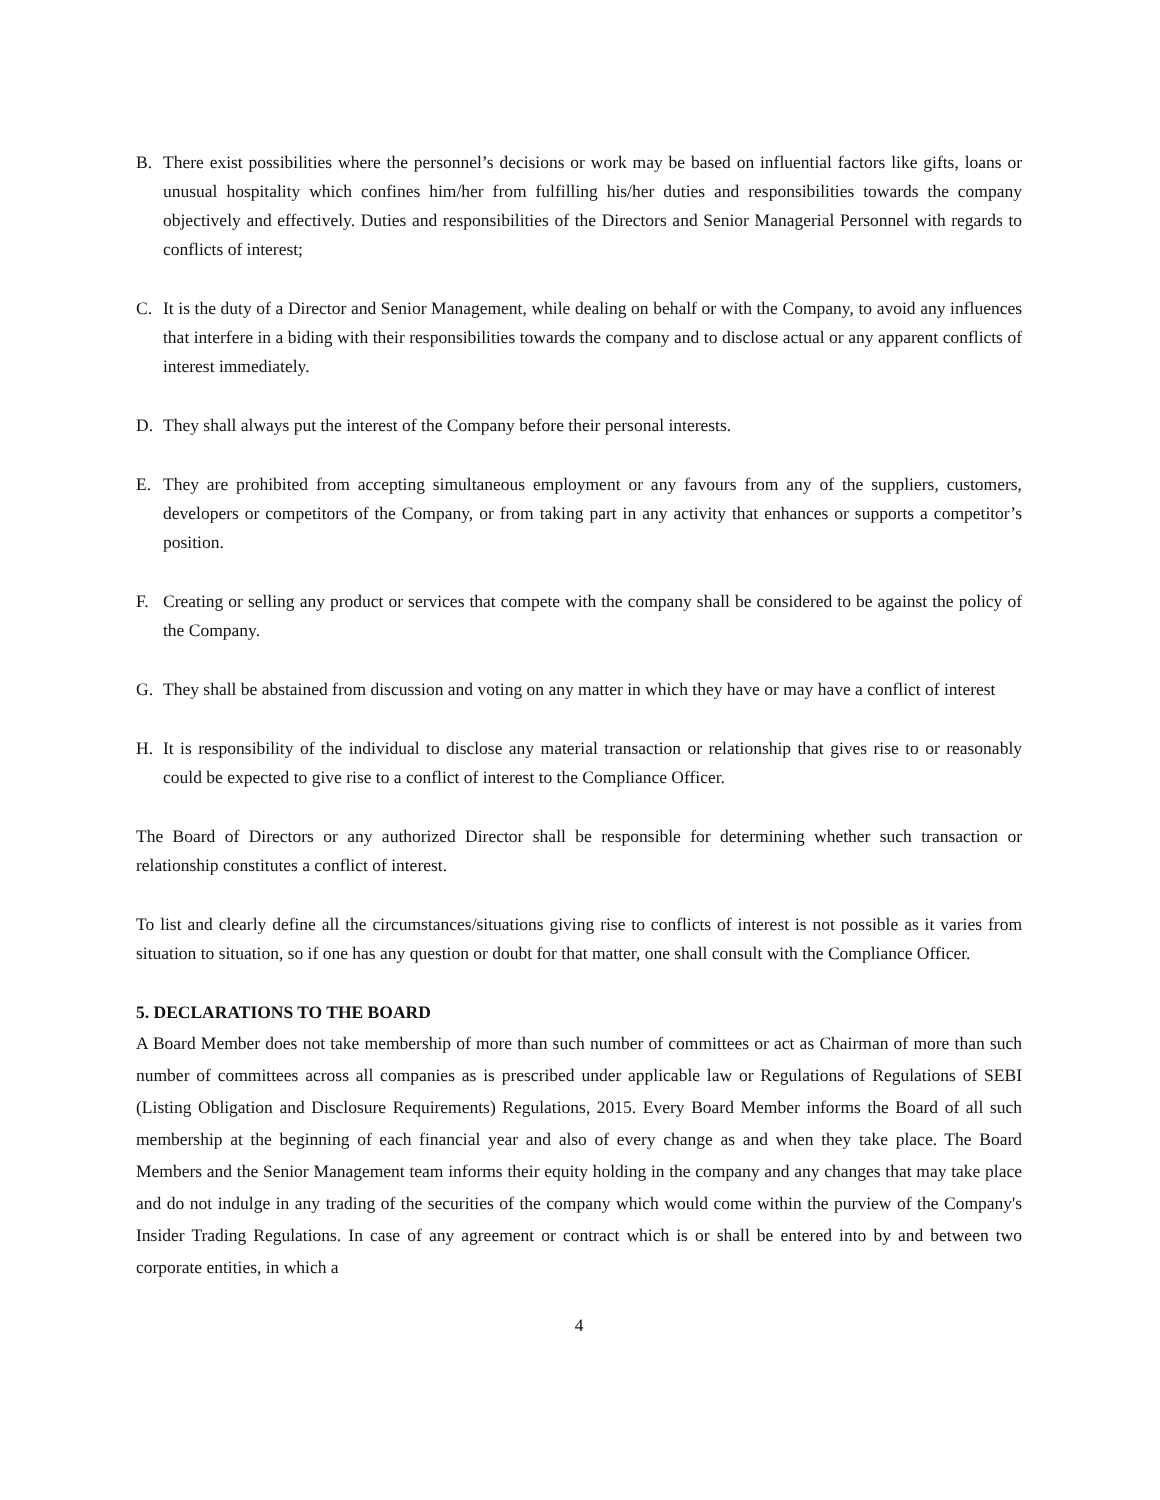B. There exist possibilities where the personnel’s decisions or work may be based on influential factors like gifts, loans or unusual hospitality which confines him/her from fulfilling his/her duties and responsibilities towards the company objectively and effectively. Duties and responsibilities of the Directors and Senior Managerial Personnel with regards to conflicts of interest;
C. It is the duty of a Director and Senior Management, while dealing on behalf or with the Company, to avoid any influences that interfere in a biding with their responsibilities towards the company and to disclose actual or any apparent conflicts of interest immediately.
D. They shall always put the interest of the Company before their personal interests.
E. They are prohibited from accepting simultaneous employment or any favours from any of the suppliers, customers, developers or competitors of the Company, or from taking part in any activity that enhances or supports a competitor’s position.
F. Creating or selling any product or services that compete with the company shall be considered to be against the policy of the Company.
G. They shall be abstained from discussion and voting on any matter in which they have or may have a conflict of interest
H. It is responsibility of the individual to disclose any material transaction or relationship that gives rise to or reasonably could be expected to give rise to a conflict of interest to the Compliance Officer.
The Board of Directors or any authorized Director shall be responsible for determining whether such transaction or relationship constitutes a conflict of interest.
To list and clearly define all the circumstances/situations giving rise to conflicts of interest is not possible as it varies from situation to situation, so if one has any question or doubt for that matter, one shall consult with the Compliance Officer.
5. DECLARATIONS TO THE BOARD
A Board Member does not take membership of more than such number of committees or act as Chairman of more than such number of committees across all companies as is prescribed under applicable law or Regulations of Regulations of SEBI (Listing Obligation and Disclosure Requirements) Regulations, 2015. Every Board Member informs the Board of all such membership at the beginning of each financial year and also of every change as and when they take place. The Board Members and the Senior Management team informs their equity holding in the company and any changes that may take place and do not indulge in any trading of the securities of the company which would come within the purview of the Company's Insider Trading Regulations. In case of any agreement or contract which is or shall be entered into by and between two corporate entities, in which a
4